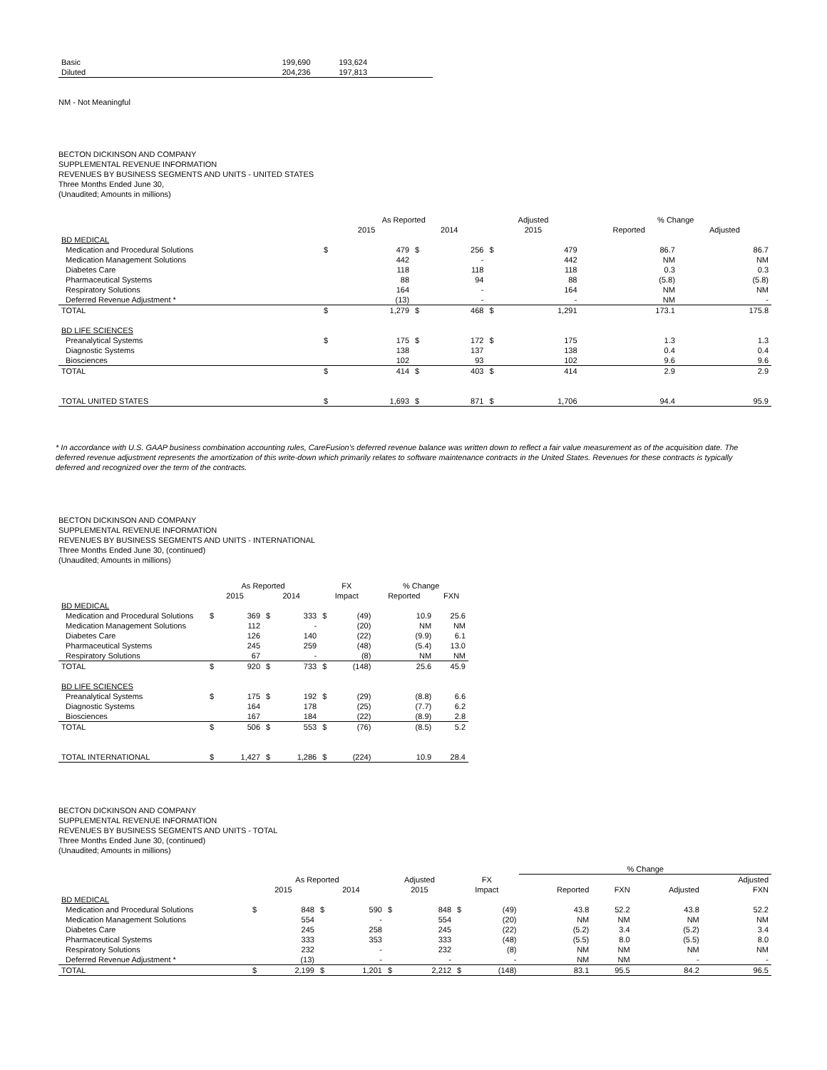| Basic | 199,690 | 193,624 | |
| Diluted | 204,236 | 197,813 | |
NM - Not Meaningful
BECTON DICKINSON AND COMPANY
SUPPLEMENTAL REVENUE INFORMATION
REVENUES BY BUSINESS SEGMENTS AND UNITS - UNITED STATES
Three Months Ended June 30,
(Unaudited; Amounts in millions)
| | As Reported | | | | Adjusted | | % Change | |
| --- | --- | --- | --- | --- | --- | --- | --- | --- |
| | 2015 | | 2014 | | 2015 | | Reported | Adjusted |
| BD MEDICAL | | | | | | | | |
| Medication and Procedural Solutions | $ | 479 | $ | 256 | $ | 479 | 86.7 | 86.7 |
| Medication Management Solutions | | 442 | | - | | 442 | NM | NM |
| Diabetes Care | | 118 | | 118 | | 118 | 0.3 | 0.3 |
| Pharmaceutical Systems | | 88 | | 94 | | 88 | (5.8) | (5.8) |
| Respiratory Solutions | | 164 | | - | | 164 | NM | NM |
| Deferred Revenue Adjustment * | | (13) | | - | | - | NM | - |
| TOTAL | $ | 1,279 | $ | 468 | $ | 1,291 | 173.1 | 175.8 |
| BD LIFE SCIENCES | | | | | | | | |
| Preanalytical Systems | $ | 175 | $ | 172 | $ | 175 | 1.3 | 1.3 |
| Diagnostic Systems | | 138 | | 137 | | 138 | 0.4 | 0.4 |
| Biosciences | | 102 | | 93 | | 102 | 9.6 | 9.6 |
| TOTAL | $ | 414 | $ | 403 | $ | 414 | 2.9 | 2.9 |
| TOTAL UNITED STATES | $ | 1,693 | $ | 871 | $ | 1,706 | 94.4 | 95.9 |
* In accordance with U.S. GAAP business combination accounting rules, CareFusion's deferred revenue balance was written down to reflect a fair value measurement as of the acquisition date. The deferred revenue adjustment represents the amortization of this write-down which primarily relates to software maintenance contracts in the United States. Revenues for these contracts is typically deferred and recognized over the term of the contracts.
BECTON DICKINSON AND COMPANY
SUPPLEMENTAL REVENUE INFORMATION
REVENUES BY BUSINESS SEGMENTS AND UNITS - INTERNATIONAL
Three Months Ended June 30, (continued)
(Unaudited; Amounts in millions)
| | As Reported | | | | FX | | % Change | |
| --- | --- | --- | --- | --- | --- | --- | --- | --- |
| | 2015 | | 2014 | | Impact | | Reported | FXN |
| BD MEDICAL | | | | | | | | |
| Medication and Procedural Solutions | $ | 369 | $ | 333 | $ | (49) | 10.9 | 25.6 |
| Medication Management Solutions | | 112 | | - | | (20) | NM | NM |
| Diabetes Care | | 126 | | 140 | | (22) | (9.9) | 6.1 |
| Pharmaceutical Systems | | 245 | | 259 | | (48) | (5.4) | 13.0 |
| Respiratory Solutions | | 67 | | - | | (8) | NM | NM |
| TOTAL | $ | 920 | $ | 733 | $ | (148) | 25.6 | 45.9 |
| BD LIFE SCIENCES | | | | | | | | |
| Preanalytical Systems | $ | 175 | $ | 192 | $ | (29) | (8.8) | 6.6 |
| Diagnostic Systems | | 164 | | 178 | | (25) | (7.7) | 6.2 |
| Biosciences | | 167 | | 184 | | (22) | (8.9) | 2.8 |
| TOTAL | $ | 506 | $ | 553 | $ | (76) | (8.5) | 5.2 |
| TOTAL INTERNATIONAL | $ | 1,427 | $ | 1,286 | $ | (224) | 10.9 | 28.4 |
BECTON DICKINSON AND COMPANY
SUPPLEMENTAL REVENUE INFORMATION
REVENUES BY BUSINESS SEGMENTS AND UNITS - TOTAL
Three Months Ended June 30, (continued)
(Unaudited; Amounts in millions)
| | | | | | | | | | % Change | | | |
| --- | --- | --- | --- | --- | --- | --- | --- | --- | --- | --- | --- | --- |
| | As Reported | | | | Adjusted | | FX | | | | | Adjusted |
| | 2015 | | 2014 | | 2015 | | Impact | | Reported | FXN | Adjusted | FXN |
| BD MEDICAL | | | | | | | | | | | | |
| Medication and Procedural Solutions | $ | 848 | $ | 590 | $ | 848 | $ | (49) | 43.8 | 52.2 | 43.8 | 52.2 |
| Medication Management Solutions | | 554 | | - | | 554 | | (20) | NM | NM | NM | NM |
| Diabetes Care | | 245 | | 258 | | 245 | | (22) | (5.2) | 3.4 | (5.2) | 3.4 |
| Pharmaceutical Systems | | 333 | | 353 | | 333 | | (48) | (5.5) | 8.0 | (5.5) | 8.0 |
| Respiratory Solutions | | 232 | | - | | 232 | | (8) | NM | NM | NM | NM |
| Deferred Revenue Adjustment * | | (13) | | - | | - | | - | NM | NM | - | - |
| TOTAL | $ | 2,199 | $ | 1,201 | $ | 2,212 | $ | (148) | 83.1 | 95.5 | 84.2 | 96.5 |